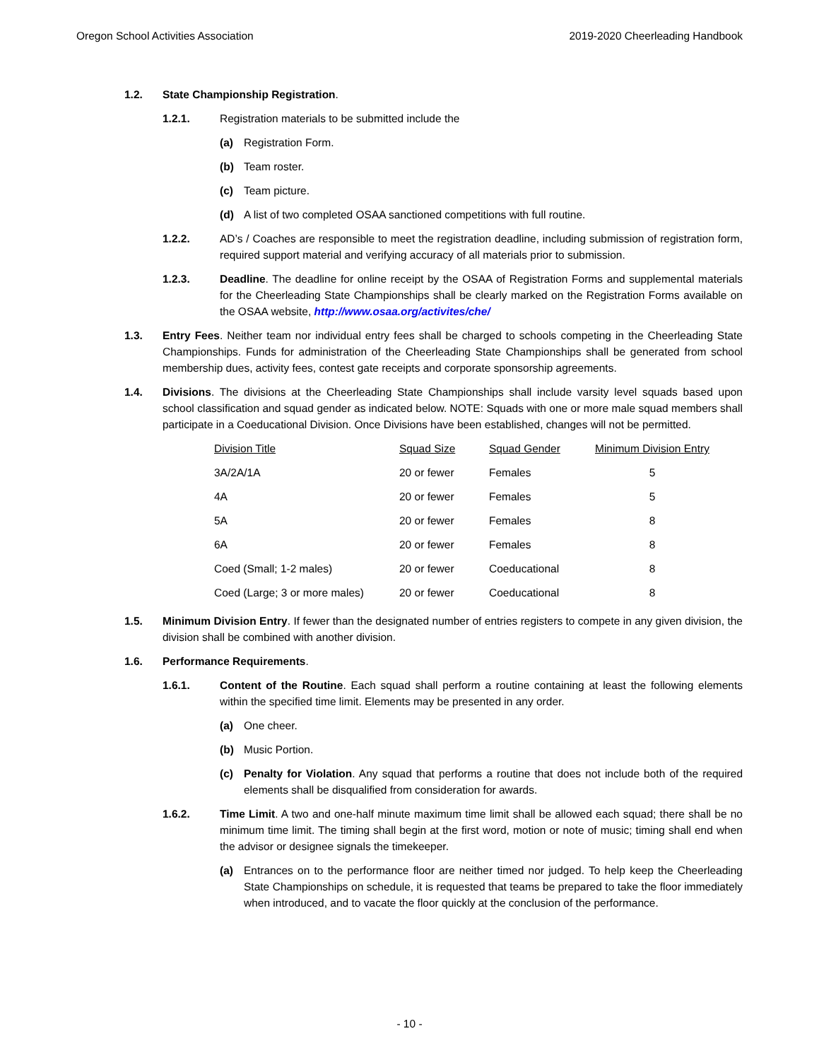Oregon School Activities Association 2019-2020 Cheerleading Handbook
1.2. State Championship Registration.
1.2.1. Registration materials to be submitted include the
(a) Registration Form.
(b) Team roster.
(c) Team picture.
(d) A list of two completed OSAA sanctioned competitions with full routine.
1.2.2. AD’s / Coaches are responsible to meet the registration deadline, including submission of registration form, required support material and verifying accuracy of all materials prior to submission.
1.2.3. Deadline. The deadline for online receipt by the OSAA of Registration Forms and supplemental materials for the Cheerleading State Championships shall be clearly marked on the Registration Forms available on the OSAA website, http://www.osaa.org/activites/che/
1.3. Entry Fees. Neither team nor individual entry fees shall be charged to schools competing in the Cheerleading State Championships. Funds for administration of the Cheerleading State Championships shall be generated from school membership dues, activity fees, contest gate receipts and corporate sponsorship agreements.
1.4. Divisions. The divisions at the Cheerleading State Championships shall include varsity level squads based upon school classification and squad gender as indicated below. NOTE: Squads with one or more male squad members shall participate in a Coeducational Division. Once Divisions have been established, changes will not be permitted.
| Division Title | Squad Size | Squad Gender | Minimum Division Entry |
| --- | --- | --- | --- |
| 3A/2A/1A | 20 or fewer | Females | 5 |
| 4A | 20 or fewer | Females | 5 |
| 5A | 20 or fewer | Females | 8 |
| 6A | 20 or fewer | Females | 8 |
| Coed (Small; 1-2 males) | 20 or fewer | Coeducational | 8 |
| Coed (Large; 3 or more males) | 20 or fewer | Coeducational | 8 |
1.5. Minimum Division Entry. If fewer than the designated number of entries registers to compete in any given division, the division shall be combined with another division.
1.6. Performance Requirements.
1.6.1. Content of the Routine. Each squad shall perform a routine containing at least the following elements within the specified time limit. Elements may be presented in any order.
(a) One cheer.
(b) Music Portion.
(c) Penalty for Violation. Any squad that performs a routine that does not include both of the required elements shall be disqualified from consideration for awards.
1.6.2. Time Limit. A two and one-half minute maximum time limit shall be allowed each squad; there shall be no minimum time limit. The timing shall begin at the first word, motion or note of music; timing shall end when the advisor or designee signals the timekeeper.
(a) Entrances on to the performance floor are neither timed nor judged. To help keep the Cheerleading State Championships on schedule, it is requested that teams be prepared to take the floor immediately when introduced, and to vacate the floor quickly at the conclusion of the performance.
- 10 -